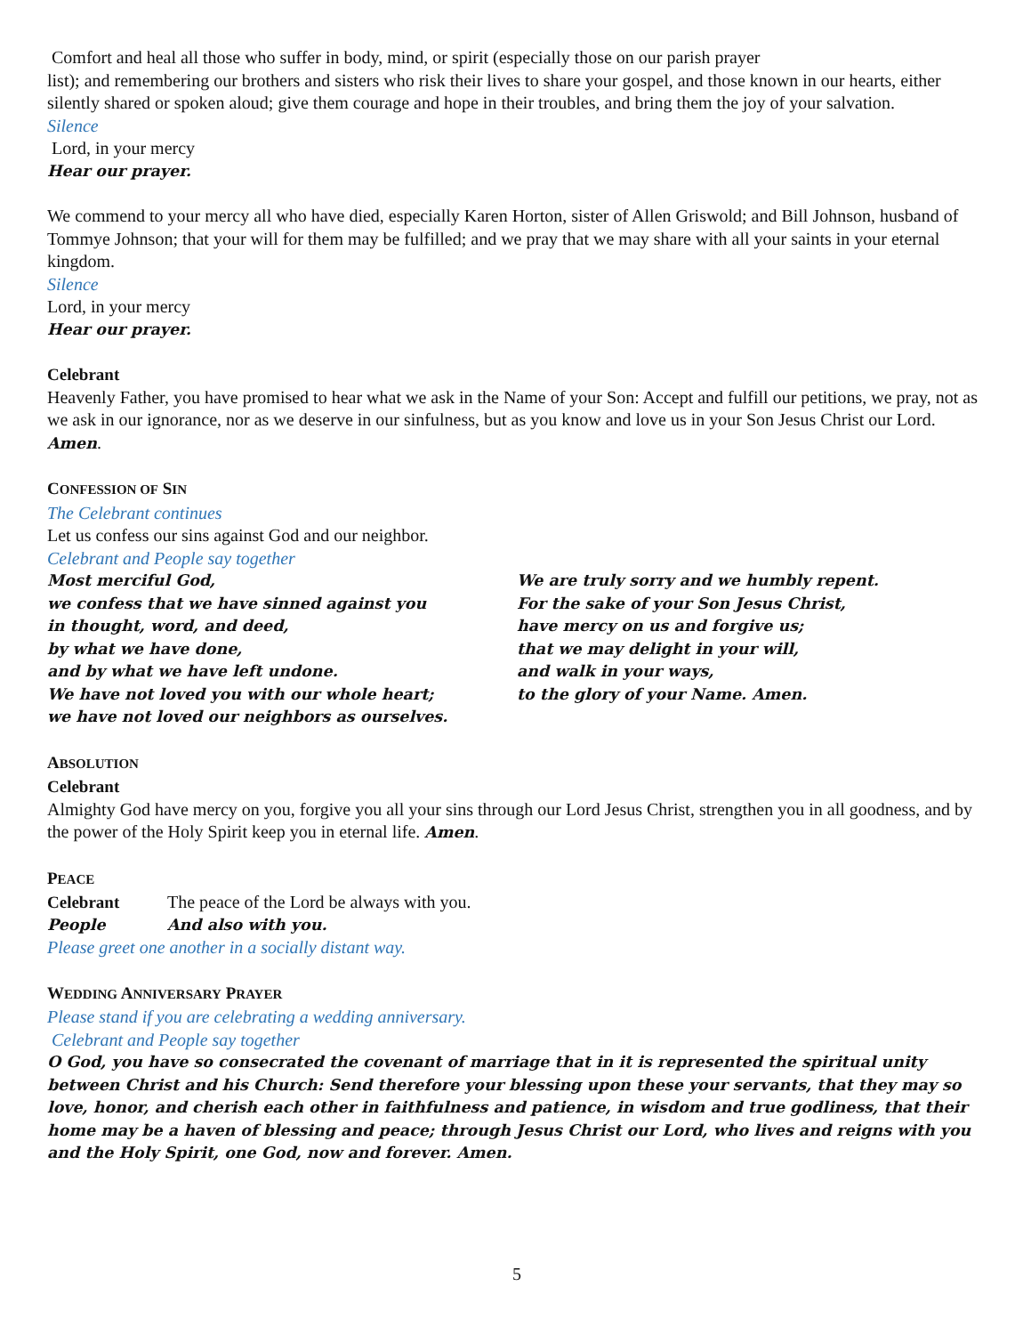Comfort and heal all those who suffer in body, mind, or spirit (especially those on our parish prayer
list); and remembering our brothers and sisters who risk their lives to share your gospel, and those known in our hearts, either silently shared or spoken aloud; give them courage and hope in their troubles, and bring them the joy of your salvation.
Silence
Lord, in your mercy
Hear our prayer.
We commend to your mercy all who have died, especially Karen Horton, sister of Allen Griswold; and Bill Johnson, husband of Tommye Johnson; that your will for them may be fulfilled; and we pray that we may share with all your saints in your eternal kingdom.
Silence
Lord, in your mercy
Hear our prayer.
Celebrant
Heavenly Father, you have promised to hear what we ask in the Name of your Son: Accept and fulfill our petitions, we pray, not as we ask in our ignorance, nor as we deserve in our sinfulness, but as you know and love us in your Son Jesus Christ our Lord. Amen.
CONFESSION OF SIN
The Celebrant continues
Let us confess our sins against God and our neighbor.
Celebrant and People say together
Most merciful God,
we confess that we have sinned against you
in thought, word, and deed,
by what we have done,
and by what we have left undone.
We have not loved you with our whole heart;
we have not loved our neighbors as ourselves.
We are truly sorry and we humbly repent.
For the sake of your Son Jesus Christ,
have mercy on us and forgive us;
that we may delight in your will,
and walk in your ways,
to the glory of your Name. Amen.
ABSOLUTION
Celebrant
Almighty God have mercy on you, forgive you all your sins through our Lord Jesus Christ, strengthen you in all goodness, and by the power of the Holy Spirit keep you in eternal life. Amen.
PEACE
Celebrant The peace of the Lord be always with you.
People And also with you.
Please greet one another in a socially distant way.
WEDDING ANNIVERSARY PRAYER
Please stand if you are celebrating a wedding anniversary.
Celebrant and People say together
O God, you have so consecrated the covenant of marriage that in it is represented the spiritual unity between Christ and his Church: Send therefore your blessing upon these your servants, that they may so love, honor, and cherish each other in faithfulness and patience, in wisdom and true godliness, that their home may be a haven of blessing and peace; through Jesus Christ our Lord, who lives and reigns with you and the Holy Spirit, one God, now and forever. Amen.
5